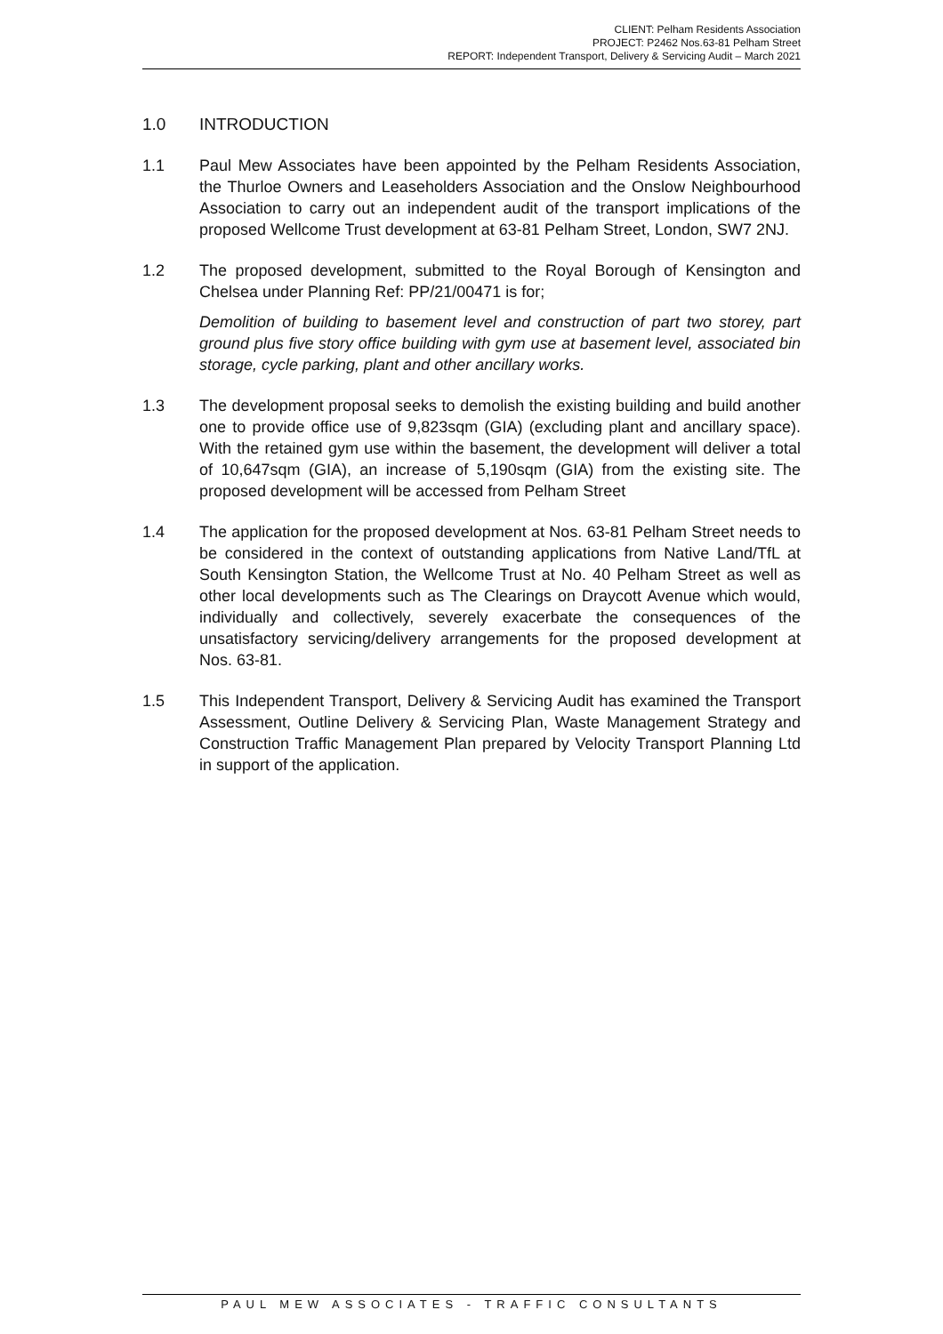CLIENT: Pelham Residents Association
PROJECT: P2462 Nos.63-81 Pelham Street
REPORT: Independent Transport, Delivery & Servicing Audit – March 2021
1.0 INTRODUCTION
1.1 Paul Mew Associates have been appointed by the Pelham Residents Association, the Thurloe Owners and Leaseholders Association and the Onslow Neighbourhood Association to carry out an independent audit of the transport implications of the proposed Wellcome Trust development at 63-81 Pelham Street, London, SW7 2NJ.
1.2 The proposed development, submitted to the Royal Borough of Kensington and Chelsea under Planning Ref: PP/21/00471 is for;
Demolition of building to basement level and construction of part two storey, part ground plus five story office building with gym use at basement level, associated bin storage, cycle parking, plant and other ancillary works.
1.3 The development proposal seeks to demolish the existing building and build another one to provide office use of 9,823sqm (GIA) (excluding plant and ancillary space). With the retained gym use within the basement, the development will deliver a total of 10,647sqm (GIA), an increase of 5,190sqm (GIA) from the existing site. The proposed development will be accessed from Pelham Street
1.4 The application for the proposed development at Nos. 63-81 Pelham Street needs to be considered in the context of outstanding applications from Native Land/TfL at South Kensington Station, the Wellcome Trust at No. 40 Pelham Street as well as other local developments such as The Clearings on Draycott Avenue which would, individually and collectively, severely exacerbate the consequences of the unsatisfactory servicing/delivery arrangements for the proposed development at Nos. 63-81.
1.5 This Independent Transport, Delivery & Servicing Audit has examined the Transport Assessment, Outline Delivery & Servicing Plan, Waste Management Strategy and Construction Traffic Management Plan prepared by Velocity Transport Planning Ltd in support of the application.
PAUL MEW ASSOCIATES - TRAFFIC CONSULTANTS